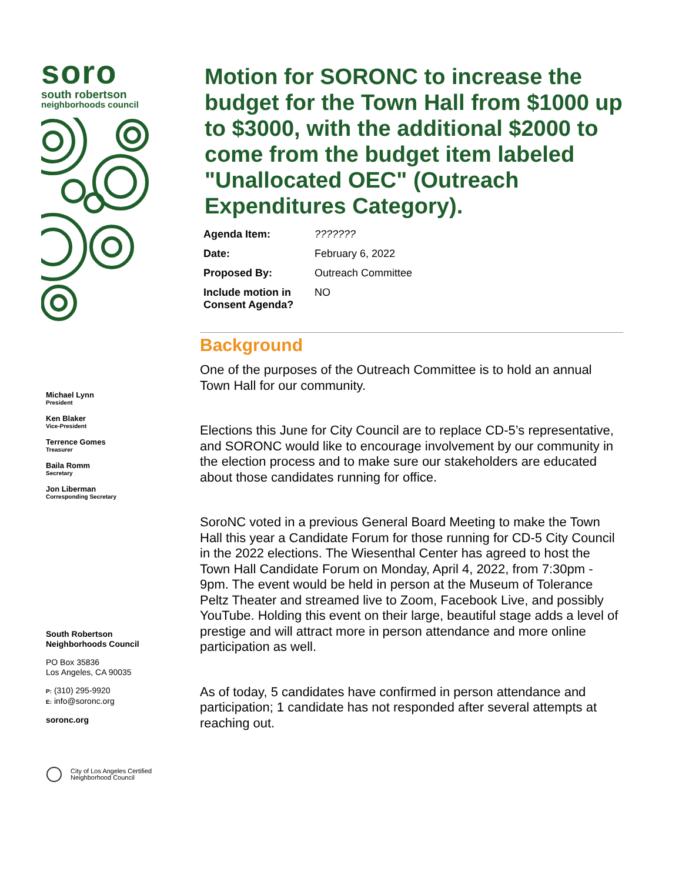soro
south robertson
neighborhoods council
Michael Lynn
President
Ken Blaker
Vice-President
Terrence Gomes
Treasurer
Baila Romm
Secretary
Jon Liberman
Corresponding Secretary
South Robertson
Neighborhoods Council
PO Box 35836
Los Angeles, CA 90035
P: (310) 295-9920
E: info@soronc.org
soronc.org
City of Los Angeles Certified
Neighborhood Council
Motion for SORONC to increase the budget for the Town Hall from $1000 up to $3000, with the additional $2000 to come from the budget item labeled "Unallocated OEC" (Outreach Expenditures Category).
| Agenda Item: | ??????? |
| Date: | February 6, 2022 |
| Proposed By: | Outreach Committee |
| Include motion in Consent Agenda? | NO |
Background
One of the purposes of the Outreach Committee is to hold an annual Town Hall for our community.
Elections this June for City Council are to replace CD-5’s representative, and SORONC would like to encourage involvement by our community in the election process and to make sure our stakeholders are educated about those candidates running for office.
SoroNC voted in a previous General Board Meeting to make the Town Hall this year a Candidate Forum for those running for CD-5 City Council in the 2022 elections. The Wiesenthal Center has agreed to host the Town Hall Candidate Forum on Monday, April 4, 2022, from 7:30pm - 9pm. The event would be held in person at the Museum of Tolerance Peltz Theater and streamed live to Zoom, Facebook Live, and possibly YouTube. Holding this event on their large, beautiful stage adds a level of prestige and will attract more in person attendance and more online participation as well.
As of today, 5 candidates have confirmed in person attendance and participation; 1 candidate has not responded after several attempts at reaching out.